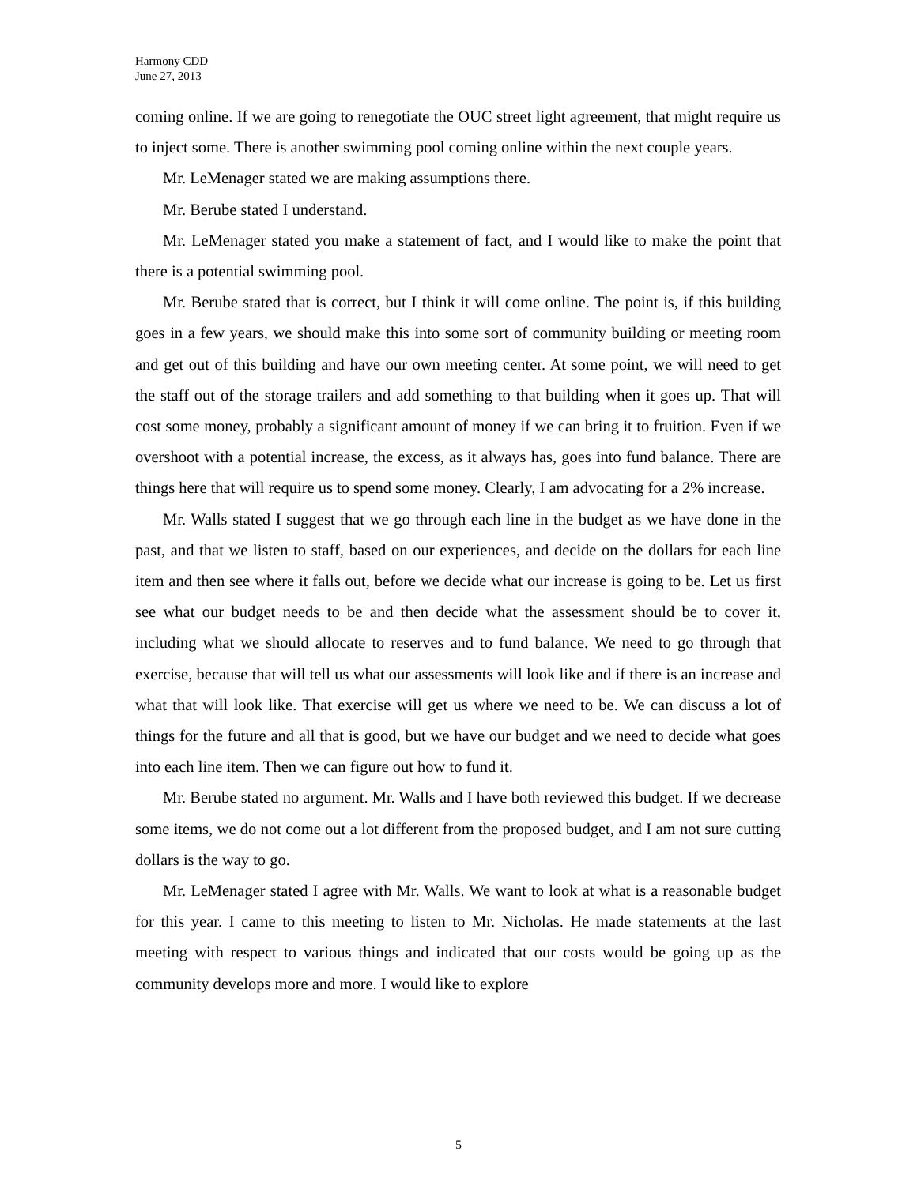Harmony CDD
June 27, 2013
coming online. If we are going to renegotiate the OUC street light agreement, that might require us to inject some. There is another swimming pool coming online within the next couple years.
Mr. LeMenager stated we are making assumptions there.
Mr. Berube stated I understand.
Mr. LeMenager stated you make a statement of fact, and I would like to make the point that there is a potential swimming pool.
Mr. Berube stated that is correct, but I think it will come online. The point is, if this building goes in a few years, we should make this into some sort of community building or meeting room and get out of this building and have our own meeting center. At some point, we will need to get the staff out of the storage trailers and add something to that building when it goes up. That will cost some money, probably a significant amount of money if we can bring it to fruition. Even if we overshoot with a potential increase, the excess, as it always has, goes into fund balance. There are things here that will require us to spend some money. Clearly, I am advocating for a 2% increase.
Mr. Walls stated I suggest that we go through each line in the budget as we have done in the past, and that we listen to staff, based on our experiences, and decide on the dollars for each line item and then see where it falls out, before we decide what our increase is going to be. Let us first see what our budget needs to be and then decide what the assessment should be to cover it, including what we should allocate to reserves and to fund balance. We need to go through that exercise, because that will tell us what our assessments will look like and if there is an increase and what that will look like. That exercise will get us where we need to be. We can discuss a lot of things for the future and all that is good, but we have our budget and we need to decide what goes into each line item. Then we can figure out how to fund it.
Mr. Berube stated no argument. Mr. Walls and I have both reviewed this budget. If we decrease some items, we do not come out a lot different from the proposed budget, and I am not sure cutting dollars is the way to go.
Mr. LeMenager stated I agree with Mr. Walls. We want to look at what is a reasonable budget for this year. I came to this meeting to listen to Mr. Nicholas. He made statements at the last meeting with respect to various things and indicated that our costs would be going up as the community develops more and more. I would like to explore
5